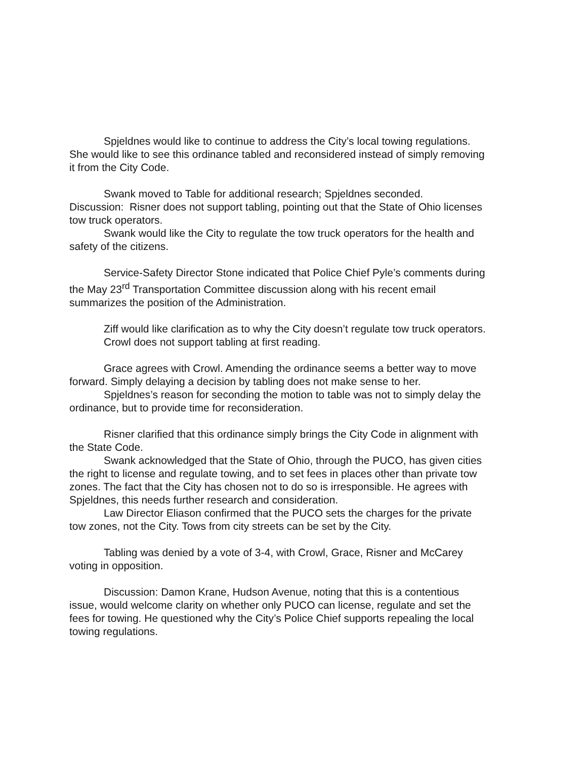Spjeldnes would like to continue to address the City’s local towing regulations. She would like to see this ordinance tabled and reconsidered instead of simply removing it from the City Code.
Swank moved to Table for additional research; Spjeldnes seconded.
Discussion: Risner does not support tabling, pointing out that the State of Ohio licenses tow truck operators.
Swank would like the City to regulate the tow truck operators for the health and safety of the citizens.
Service-Safety Director Stone indicated that Police Chief Pyle’s comments during the May 23<sup>rd</sup> Transportation Committee discussion along with his recent email summarizes the position of the Administration.
Ziff would like clarification as to why the City doesn’t regulate tow truck operators.
Crowl does not support tabling at first reading.
Grace agrees with Crowl. Amending the ordinance seems a better way to move forward. Simply delaying a decision by tabling does not make sense to her.
Spjeldnes’s reason for seconding the motion to table was not to simply delay the ordinance, but to provide time for reconsideration.
Risner clarified that this ordinance simply brings the City Code in alignment with the State Code.
Swank acknowledged that the State of Ohio, through the PUCO, has given cities the right to license and regulate towing, and to set fees in places other than private tow zones. The fact that the City has chosen not to do so is irresponsible. He agrees with Spjeldnes, this needs further research and consideration.
Law Director Eliason confirmed that the PUCO sets the charges for the private tow zones, not the City. Tows from city streets can be set by the City.
Tabling was denied by a vote of 3-4, with Crowl, Grace, Risner and McCarey voting in opposition.
Discussion: Damon Krane, Hudson Avenue, noting that this is a contentious issue, would welcome clarity on whether only PUCO can license, regulate and set the fees for towing. He questioned why the City’s Police Chief supports repealing the local towing regulations.